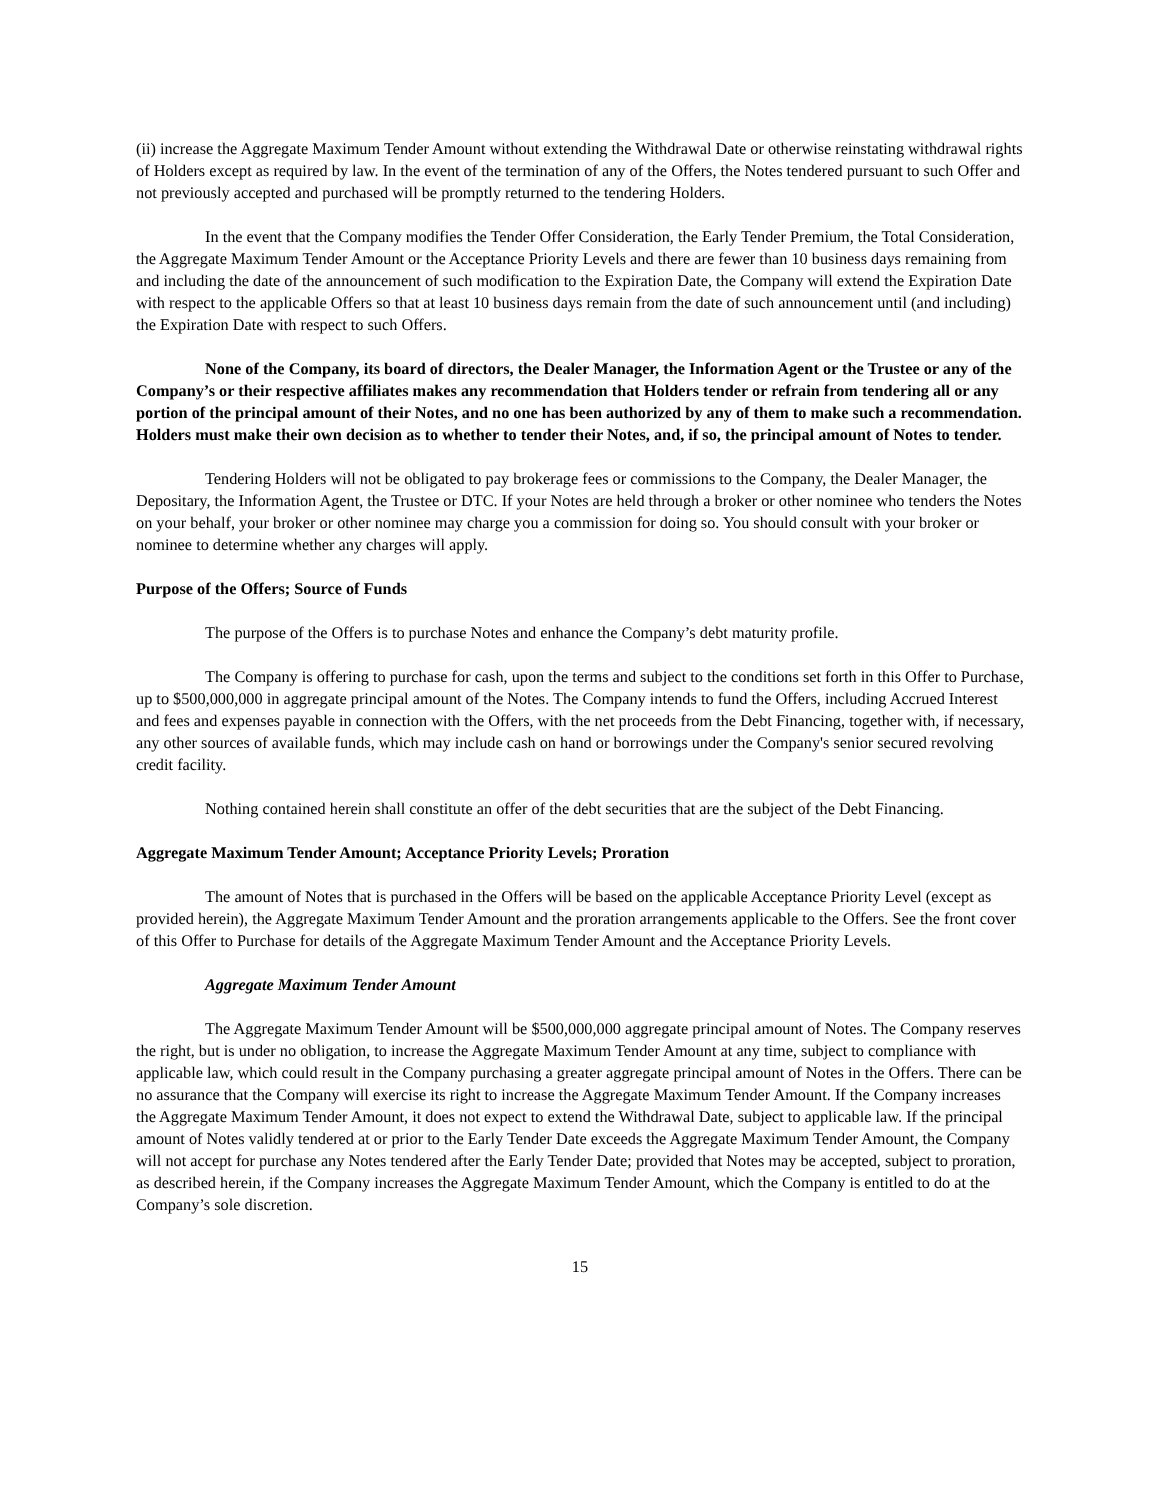(ii) increase the Aggregate Maximum Tender Amount without extending the Withdrawal Date or otherwise reinstating withdrawal rights of Holders except as required by law. In the event of the termination of any of the Offers, the Notes tendered pursuant to such Offer and not previously accepted and purchased will be promptly returned to the tendering Holders.
In the event that the Company modifies the Tender Offer Consideration, the Early Tender Premium, the Total Consideration, the Aggregate Maximum Tender Amount or the Acceptance Priority Levels and there are fewer than 10 business days remaining from and including the date of the announcement of such modification to the Expiration Date, the Company will extend the Expiration Date with respect to the applicable Offers so that at least 10 business days remain from the date of such announcement until (and including) the Expiration Date with respect to such Offers.
None of the Company, its board of directors, the Dealer Manager, the Information Agent or the Trustee or any of the Company’s or their respective affiliates makes any recommendation that Holders tender or refrain from tendering all or any portion of the principal amount of their Notes, and no one has been authorized by any of them to make such a recommendation. Holders must make their own decision as to whether to tender their Notes, and, if so, the principal amount of Notes to tender.
Tendering Holders will not be obligated to pay brokerage fees or commissions to the Company, the Dealer Manager, the Depositary, the Information Agent, the Trustee or DTC. If your Notes are held through a broker or other nominee who tenders the Notes on your behalf, your broker or other nominee may charge you a commission for doing so. You should consult with your broker or nominee to determine whether any charges will apply.
Purpose of the Offers; Source of Funds
The purpose of the Offers is to purchase Notes and enhance the Company’s debt maturity profile.
The Company is offering to purchase for cash, upon the terms and subject to the conditions set forth in this Offer to Purchase, up to $500,000,000 in aggregate principal amount of the Notes. The Company intends to fund the Offers, including Accrued Interest and fees and expenses payable in connection with the Offers, with the net proceeds from the Debt Financing, together with, if necessary, any other sources of available funds, which may include cash on hand or borrowings under the Company's senior secured revolving credit facility.
Nothing contained herein shall constitute an offer of the debt securities that are the subject of the Debt Financing.
Aggregate Maximum Tender Amount; Acceptance Priority Levels; Proration
The amount of Notes that is purchased in the Offers will be based on the applicable Acceptance Priority Level (except as provided herein), the Aggregate Maximum Tender Amount and the proration arrangements applicable to the Offers. See the front cover of this Offer to Purchase for details of the Aggregate Maximum Tender Amount and the Acceptance Priority Levels.
Aggregate Maximum Tender Amount
The Aggregate Maximum Tender Amount will be $500,000,000 aggregate principal amount of Notes. The Company reserves the right, but is under no obligation, to increase the Aggregate Maximum Tender Amount at any time, subject to compliance with applicable law, which could result in the Company purchasing a greater aggregate principal amount of Notes in the Offers. There can be no assurance that the Company will exercise its right to increase the Aggregate Maximum Tender Amount. If the Company increases the Aggregate Maximum Tender Amount, it does not expect to extend the Withdrawal Date, subject to applicable law. If the principal amount of Notes validly tendered at or prior to the Early Tender Date exceeds the Aggregate Maximum Tender Amount, the Company will not accept for purchase any Notes tendered after the Early Tender Date; provided that Notes may be accepted, subject to proration, as described herein, if the Company increases the Aggregate Maximum Tender Amount, which the Company is entitled to do at the Company’s sole discretion.
15